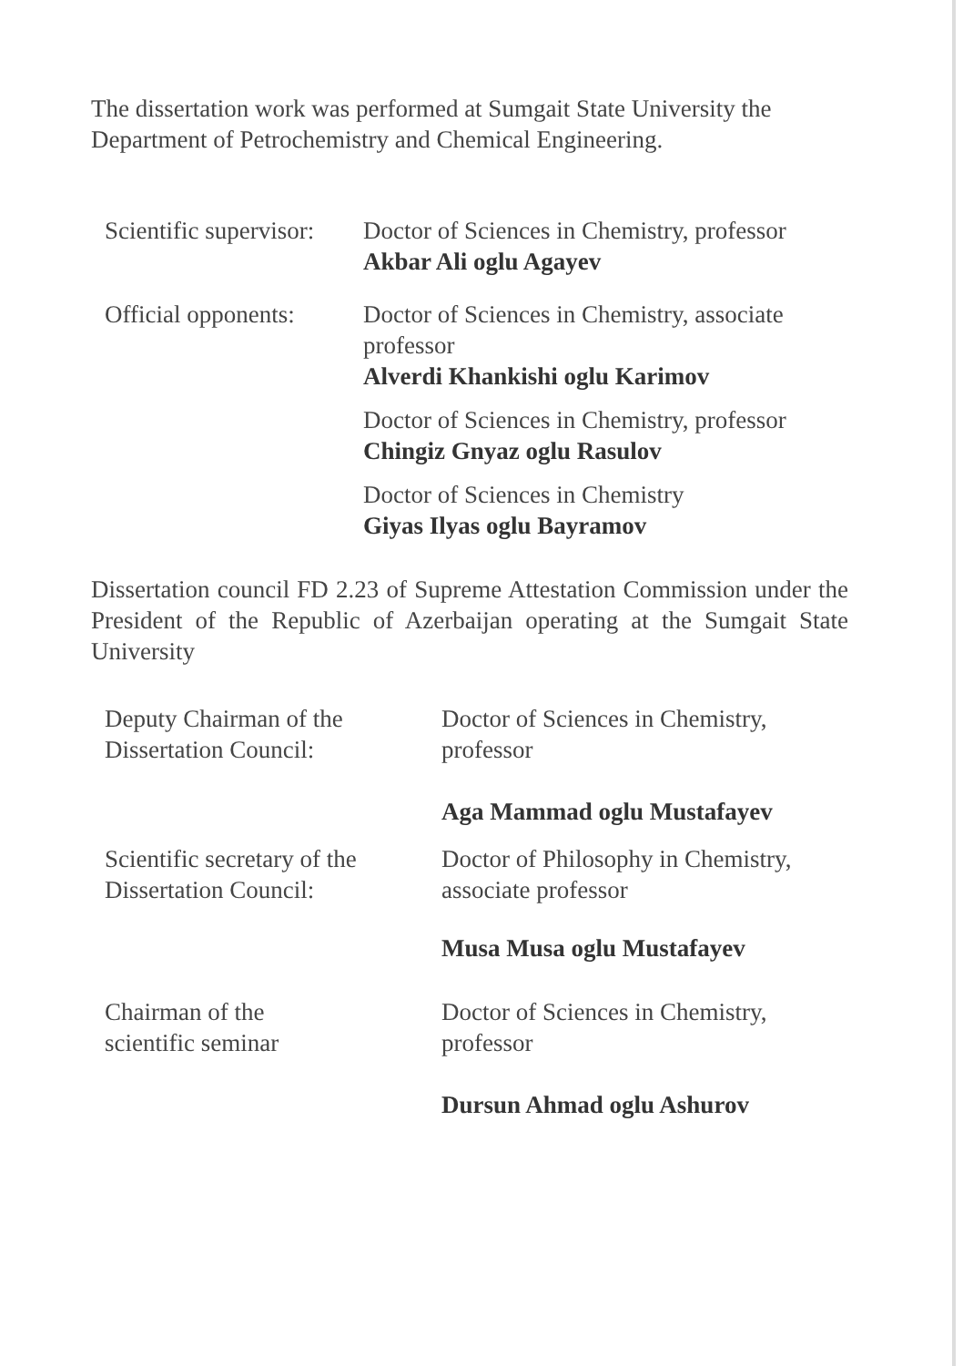The dissertation work was performed at Sumgait State University the Department of Petrochemistry and Chemical Engineering.
Scientific supervisor:
Doctor of Sciences in Chemistry, professor
Akbar Ali oglu Agayev
Official opponents:
Doctor of Sciences in Chemistry, associate professor
Alverdi Khankishi oglu Karimov
Doctor of Sciences in Chemistry, professor
Chingiz Gnyaz oglu Rasulov
Doctor of Sciences in Chemistry
Giyas Ilyas oglu Bayramov
Dissertation council FD 2.23 of Supreme Attestation Commission under the President of the Republic of Azerbaijan operating at the Sumgait State University
Deputy Chairman of the
Dissertation Council:
Doctor of Sciences in Chemistry,
professor
Aga Mammad oglu Mustafayev
Scientific secretary of the
Dissertation Council:
Doctor of Philosophy in Chemistry,
associate professor
Musa Musa oglu Mustafayev
Chairman of the
scientific seminar
Doctor of Sciences in Chemistry,
professor
Dursun Ahmad oglu Ashurov